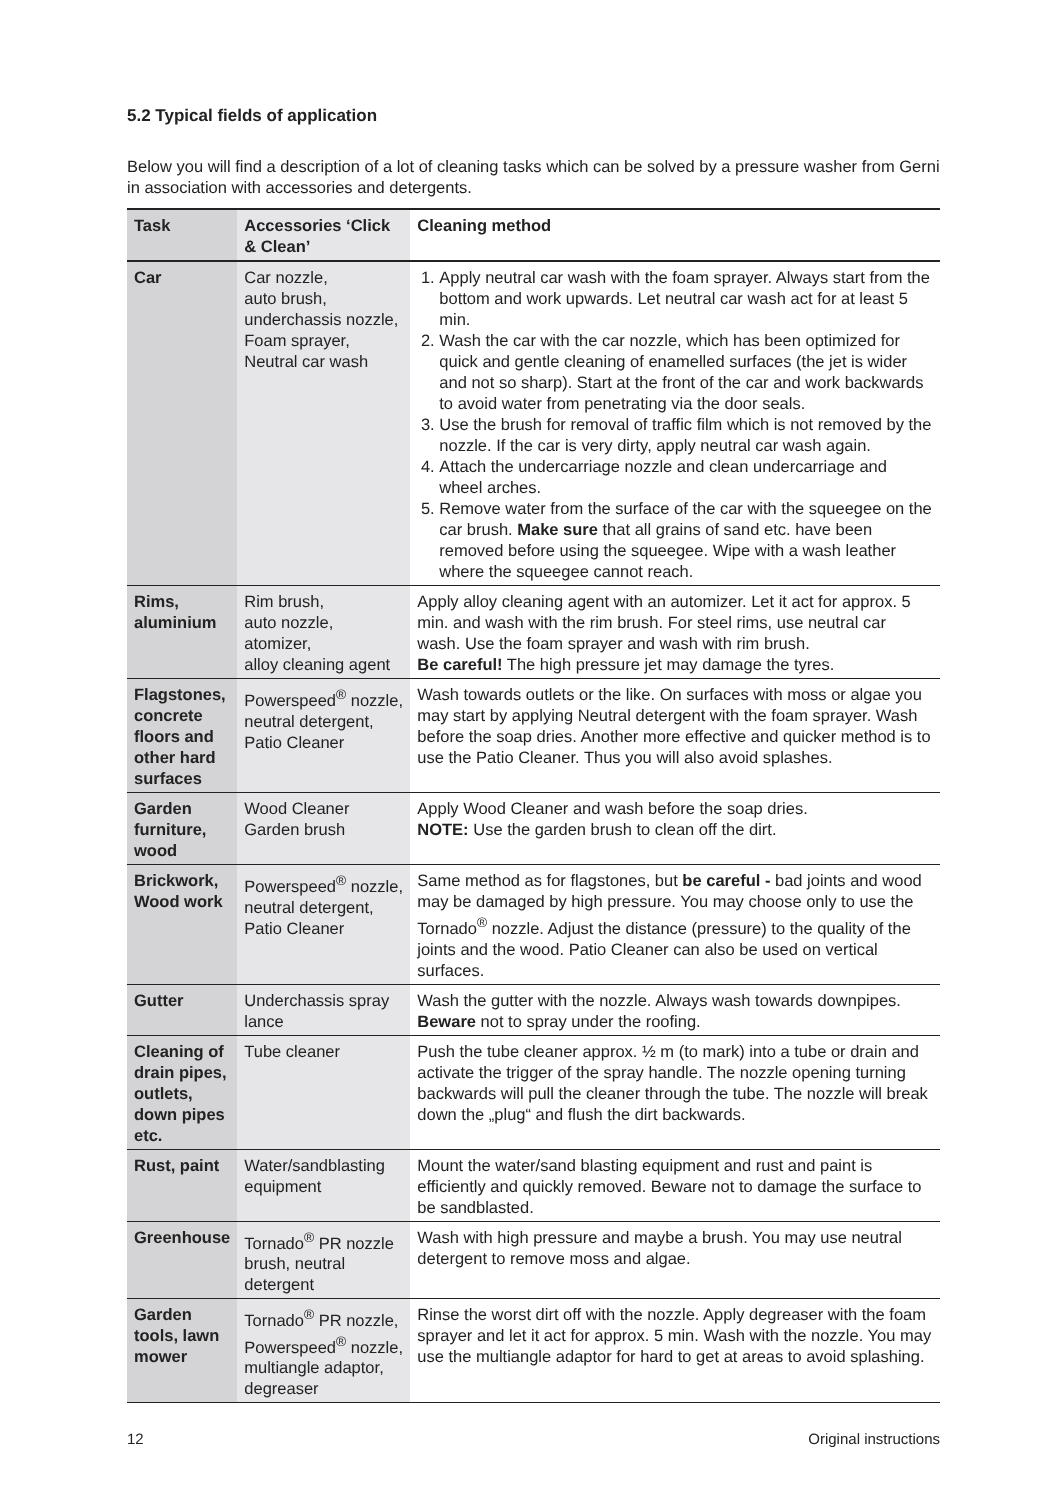5.2 Typical fields of application
Below you will find a description of a lot of cleaning tasks which can be solved by a pressure washer from Gerni in association with accessories and detergents.
| Task | Accessories ‘Click & Clean’ | Cleaning method |
| --- | --- | --- |
| Car | Car nozzle, auto brush, underchassis nozzle, Foam sprayer, Neutral car wash | 1. Apply neutral car wash with the foam sprayer. Always start from the bottom and work upwards. Let neutral car wash act for at least 5 min. 2. Wash the car with the car nozzle, which has been optimized for quick and gentle cleaning of enamelled surfaces (the jet is wider and not so sharp). Start at the front of the car and work backwards to avoid water from penetrating via the door seals. 3. Use the brush for removal of traffic film which is not removed by the nozzle. If the car is very dirty, apply neutral car wash again. 4. Attach the undercarriage nozzle and clean undercarriage and wheel arches. 5. Remove water from the surface of the car with the squeegee on the car brush. Make sure that all grains of sand etc. have been removed before using the squeegee. Wipe with a wash leather where the squeegee cannot reach. |
| Rims, aluminium | Rim brush, auto nozzle, atomizer, alloy cleaning agent | Apply alloy cleaning agent with an automizer. Let it act for approx. 5 min. and wash with the rim brush. For steel rims, use neutral car wash. Use the foam sprayer and wash with rim brush. Be careful! The high pressure jet may damage the tyres. |
| Flagstones, concrete floors and other hard surfaces | Powerspeed<sup>®</sup> nozzle, neutral detergent, Patio Cleaner | Wash towards outlets or the like. On surfaces with moss or algae you may start by applying Neutral detergent with the foam sprayer. Wash before the soap dries. Another more effective and quicker method is to use the Patio Cleaner. Thus you will also avoid splashes. |
| Garden furniture, wood | Wood Cleaner Garden brush | Apply Wood Cleaner and wash before the soap dries. NOTE: Use the garden brush to clean off the dirt. |
| Brickwork, Wood work | Powerspeed<sup>®</sup> nozzle, neutral detergent, Patio Cleaner | Same method as for flagstones, but be careful - bad joints and wood may be damaged by high pressure. You may choose only to use the Tornado<sup>®</sup> nozzle. Adjust the distance (pressure) to the quality of the joints and the wood. Patio Cleaner can also be used on vertical surfaces. |
| Gutter | Underchassis spray lance | Wash the gutter with the nozzle. Always wash towards downpipes. Beware not to spray under the roofing. |
| Cleaning of drain pipes, outlets, down pipes etc. | Tube cleaner | Push the tube cleaner approx. ½ m (to mark) into a tube or drain and activate the trigger of the spray handle. The nozzle opening turning backwards will pull the cleaner through the tube. The nozzle will break down the „plug“ and flush the dirt backwards. |
| Rust, paint | Water/sandblasting equipment | Mount the water/sand blasting equipment and rust and paint is efficiently and quickly removed. Beware not to damage the surface to be sandblasted. |
| Greenhouse | Tornado<sup>®</sup> PR nozzle brush, neutral detergent | Wash with high pressure and maybe a brush. You may use neutral detergent to remove moss and algae. |
| Garden tools, lawn mower | Tornado<sup>®</sup> PR nozzle, Powerspeed<sup>®</sup> nozzle, multiangle adaptor, degreaser | Rinse the worst dirt off with the nozzle. Apply degreaser with the foam sprayer and let it act for approx. 5 min. Wash with the nozzle. You may use the multiangle adaptor for hard to get at areas to avoid splashing. |
12 Original instructions